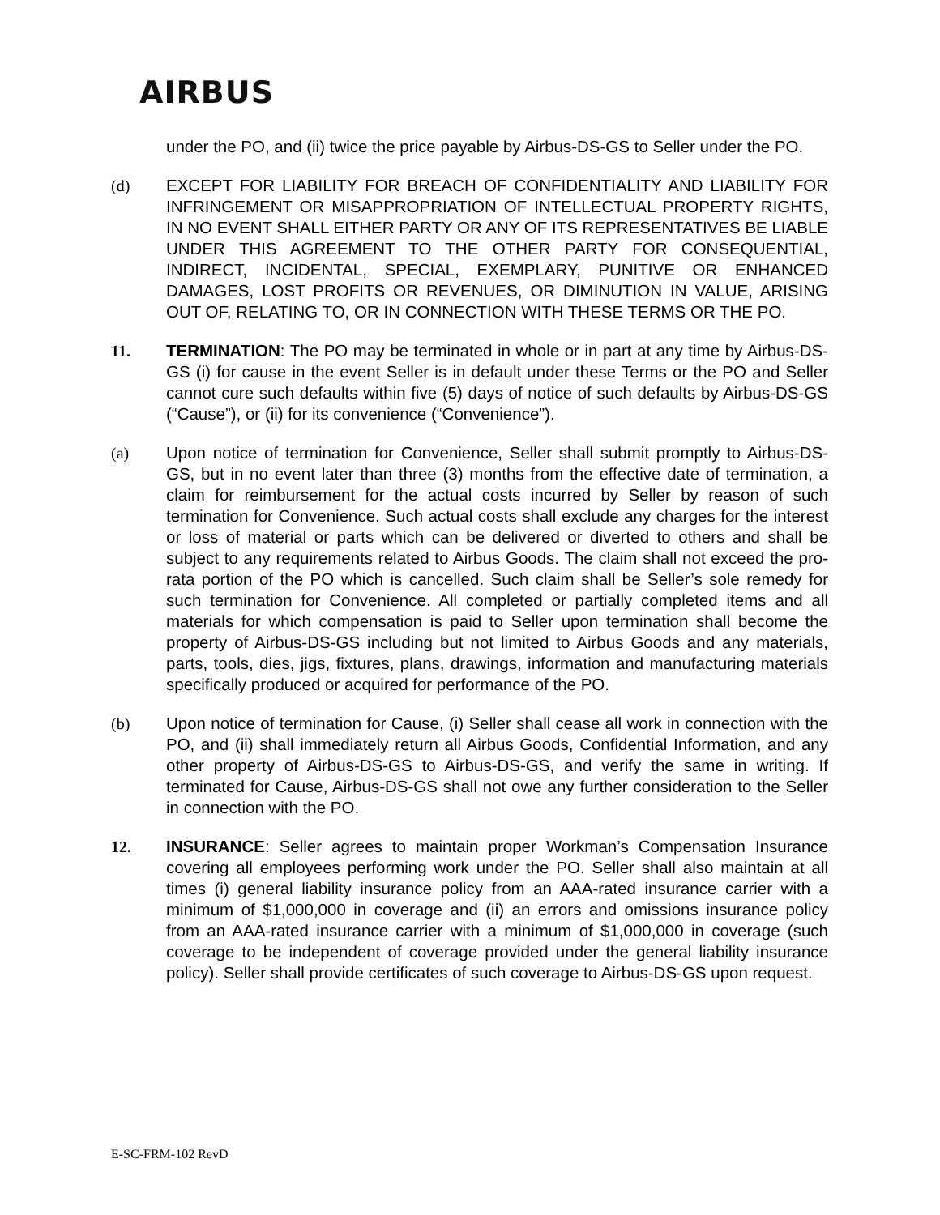AIRBUS
under the PO, and (ii) twice the price payable by Airbus-DS-GS to Seller under the PO.
(d) EXCEPT FOR LIABILITY FOR BREACH OF CONFIDENTIALITY AND LIABILITY FOR INFRINGEMENT OR MISAPPROPRIATION OF INTELLECTUAL PROPERTY RIGHTS, IN NO EVENT SHALL EITHER PARTY OR ANY OF ITS REPRESENTATIVES BE LIABLE UNDER THIS AGREEMENT TO THE OTHER PARTY FOR CONSEQUENTIAL, INDIRECT, INCIDENTAL, SPECIAL, EXEMPLARY, PUNITIVE OR ENHANCED DAMAGES, LOST PROFITS OR REVENUES, OR DIMINUTION IN VALUE, ARISING OUT OF, RELATING TO, OR IN CONNECTION WITH THESE TERMS OR THE PO.
11. TERMINATION: The PO may be terminated in whole or in part at any time by Airbus-DS-GS (i) for cause in the event Seller is in default under these Terms or the PO and Seller cannot cure such defaults within five (5) days of notice of such defaults by Airbus-DS-GS (“Cause”), or (ii) for its convenience (“Convenience”).
(a) Upon notice of termination for Convenience, Seller shall submit promptly to Airbus-DS-GS, but in no event later than three (3) months from the effective date of termination, a claim for reimbursement for the actual costs incurred by Seller by reason of such termination for Convenience. Such actual costs shall exclude any charges for the interest or loss of material or parts which can be delivered or diverted to others and shall be subject to any requirements related to Airbus Goods. The claim shall not exceed the pro-rata portion of the PO which is cancelled. Such claim shall be Seller’s sole remedy for such termination for Convenience. All completed or partially completed items and all materials for which compensation is paid to Seller upon termination shall become the property of Airbus-DS-GS including but not limited to Airbus Goods and any materials, parts, tools, dies, jigs, fixtures, plans, drawings, information and manufacturing materials specifically produced or acquired for performance of the PO.
(b) Upon notice of termination for Cause, (i) Seller shall cease all work in connection with the PO, and (ii) shall immediately return all Airbus Goods, Confidential Information, and any other property of Airbus-DS-GS to Airbus-DS-GS, and verify the same in writing. If terminated for Cause, Airbus-DS-GS shall not owe any further consideration to the Seller in connection with the PO.
12. INSURANCE: Seller agrees to maintain proper Workman’s Compensation Insurance covering all employees performing work under the PO. Seller shall also maintain at all times (i) general liability insurance policy from an AAA-rated insurance carrier with a minimum of $1,000,000 in coverage and (ii) an errors and omissions insurance policy from an AAA-rated insurance carrier with a minimum of $1,000,000 in coverage (such coverage to be independent of coverage provided under the general liability insurance policy). Seller shall provide certificates of such coverage to Airbus-DS-GS upon request.
E-SC-FRM-102 RevD